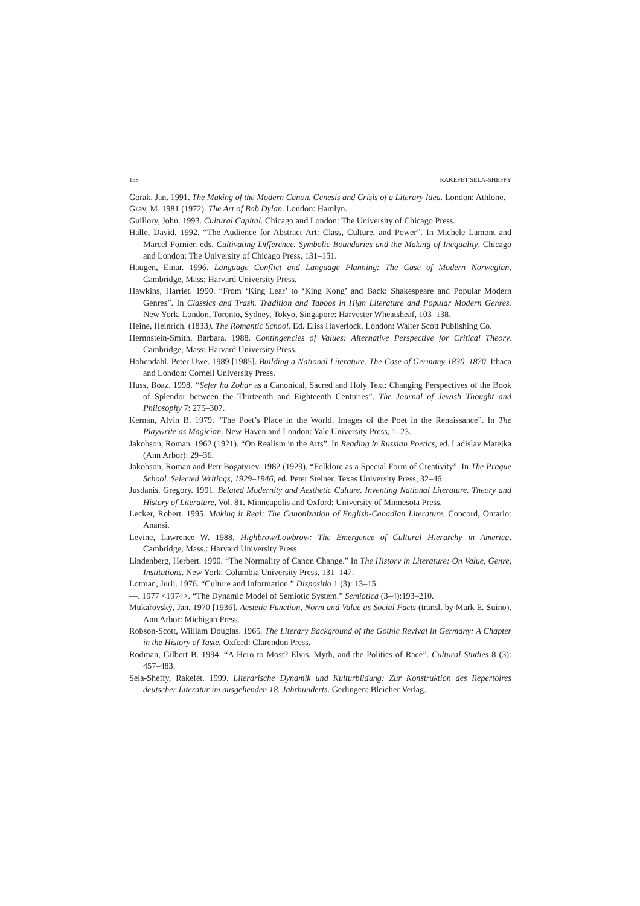158 RAKEFET SELA-SHEFFY
Gorak, Jan. 1991. The Making of the Modern Canon. Genesis and Crisis of a Literary Idea. London: Athlone.
Gray, M. 1981 (1972). The Art of Bob Dylan. London: Hamlyn.
Guillory, John. 1993. Cultural Capital. Chicago and London: The University of Chicago Press.
Halle, David. 1992. “The Audience for Abstract Art: Class, Culture, and Power”. In Michele Lamont and Marcel Fornier. eds. Cultivating Difference. Symbolic Boundaries and the Making of Inequality. Chicago and London: The University of Chicago Press, 131–151.
Haugen, Einar. 1996. Language Conflict and Language Planning: The Case of Modern Norwegian. Cambridge, Mass: Harvard University Press.
Hawkins, Harriet. 1990. “From ‘King Lear’ to ‘King Kong’ and Back: Shakespeare and Popular Modern Genres”. In Classics and Trash. Tradition and Taboos in High Literature and Popular Modern Genres. New York, London, Toronto, Sydney, Tokyo, Singapore: Harvester Wheatsheaf, 103–138.
Heine, Heinrich. (1833). The Romantic School. Ed. Eliss Haverlock. London: Walter Scott Publishing Co.
Hernnstein-Smith, Barbara. 1988. Contingencies of Values: Alternative Perspective for Critical Theory. Cambridge, Mass: Harvard University Press.
Hohendahl, Peter Uwe. 1989 [1985]. Building a National Literature. The Case of Germany 1830–1870. Ithaca and London: Cornell University Press.
Huss, Boaz. 1998. “Sefer ha Zohar as a Canonical, Sacred and Holy Text: Changing Perspectives of the Book of Splendor between the Thirteenth and Eighteenth Centuries”. The Journal of Jewish Thought and Philosophy 7: 275–307.
Kernan, Alvin B. 1979. “The Poet’s Place in the World. Images of the Poet in the Renaissance”. In The Playwrite as Magician. New Haven and London: Yale University Press, 1–23.
Jakobson, Roman. 1962 (1921). “On Realism in the Arts”. In Reading in Russian Poetics, ed. Ladislav Matejka (Ann Arbor): 29–36.
Jakobson, Roman and Petr Bogatyrev. 1982 (1929). “Folklore as a Special Form of Creativity”. In The Prague School. Selected Writings, 1929–1946, ed. Peter Steiner. Texas University Press, 32–46.
Jusdanis, Gregory. 1991. Belated Modernity and Aesthetic Culture. Inventing National Literature. Theory and History of Literature, Vol. 81. Minneapolis and Oxford: University of Minnesota Press.
Lecker, Robert. 1995. Making it Real: The Canonization of English-Canadian Literature. Concord, Ontario: Anansi.
Levine, Lawrence W. 1988. Highbrow/Lowbrow: The Emergence of Cultural Hierarchy in America. Cambridge, Mass.: Harvard University Press.
Lindenberg, Herbert. 1990. “The Normality of Canon Change.” In The History in Literature: On Value, Genre, Institutions. New York: Columbia University Press, 131–147.
Lotman, Jurij. 1976. “Culture and Information.” Dispositio 1 (3): 13–15.
—. 1977 <1974>. “The Dynamic Model of Semiotic System.” Semiotica (3–4):193–210.
Mukařovský, Jan. 1970 [1936]. Aestetic Function, Norm and Value as Social Facts (transl. by Mark E. Suino). Ann Arbor: Michigan Press.
Robson-Scott, William Douglas. 1965. The Literary Background of the Gothic Revival in Germany: A Chapter in the History of Taste. Oxford: Clarendon Press.
Rodman, Gilbert B. 1994. “A Hero to Most? Elvis, Myth, and the Politics of Race”. Cultural Studies 8 (3): 457–483.
Sela-Sheffy, Rakefet. 1999. Literarische Dynamik und Kulturbildung: Zur Konstruktion des Repertoires deutscher Literatur im ausgehenden 18. Jahrhunderts. Gerlingen: Bleicher Verlag.